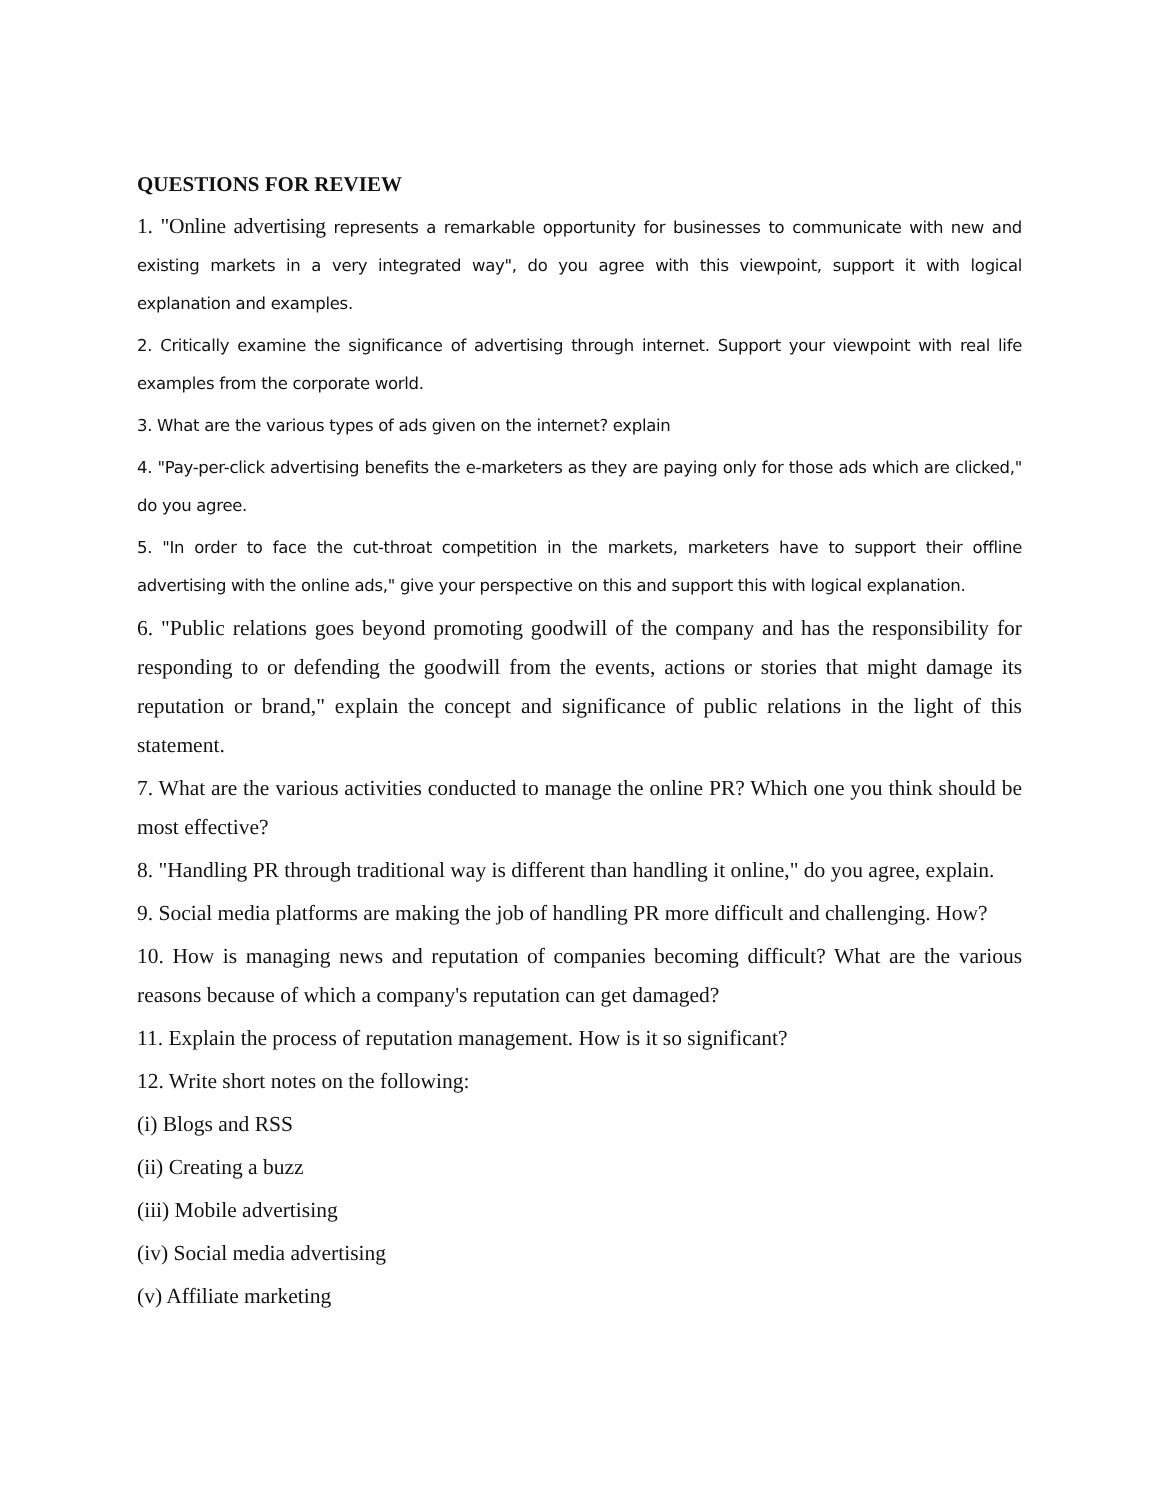QUESTIONS FOR REVIEW
1. "Online advertising represents a remarkable opportunity for businesses to communicate with new and existing markets in a very integrated way", do you agree with this viewpoint, support it with logical explanation and examples.
2. Critically examine the significance of advertising through internet. Support your viewpoint with real life examples from the corporate world.
3. What are the various types of ads given on the internet? explain
4. "Pay-per-click advertising benefits the e-marketers as they are paying only for those ads which are clicked," do you agree.
5. "In order to face the cut-throat competition in the markets, marketers have to support their offline advertising with the online ads," give your perspective on this and support this with logical explanation.
6. "Public relations goes beyond promoting goodwill of the company and has the responsibility for responding to or defending the goodwill from the events, actions or stories that might damage its reputation or brand," explain the concept and significance of public relations in the light of this statement.
7. What are the various activities conducted to manage the online PR? Which one you think should be most effective?
8. "Handling PR through traditional way is different than handling it online," do you agree, explain.
9. Social media platforms are making the job of handling PR more difficult and challenging. How?
10. How is managing news and reputation of companies becoming difficult? What are the various reasons because of which a company's reputation can get damaged?
11. Explain the process of reputation management. How is it so significant?
12. Write short notes on the following:
(i) Blogs and RSS
(ii) Creating a buzz
(iii) Mobile advertising
(iv) Social media advertising
(v) Affiliate marketing